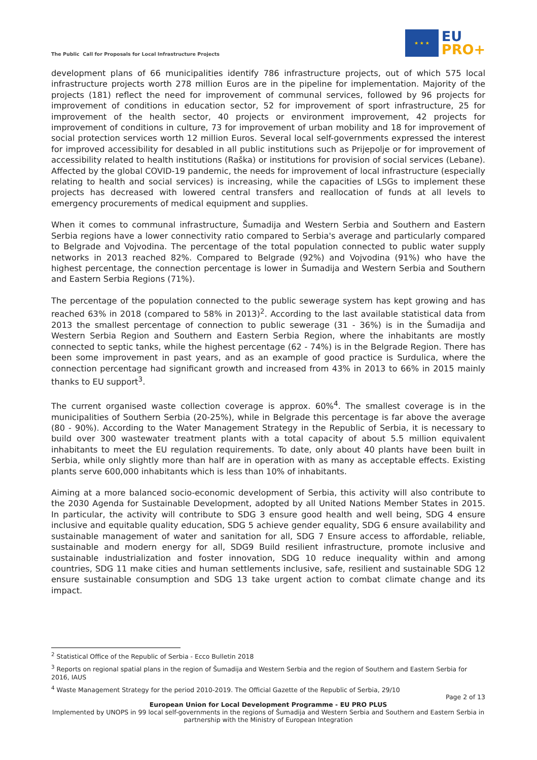The Public Call for Proposals for Local Infrastructure Projects
★ ★ ★
EU
PRO+
development plans of 66 municipalities identify 786 infrastructure projects, out of which 575 local infrastructure projects worth 278 million Euros are in the pipeline for implementation. Majority of the projects (181) reflect the need for improvement of communal services, followed by 96 projects for improvement of conditions in education sector, 52 for improvement of sport infrastructure, 25 for improvement of the health sector, 40 projects or environment improvement, 42 projects for improvement of conditions in culture, 73 for improvement of urban mobility and 18 for improvement of social protection services worth 12 million Euros. Several local self-governments expressed the interest for improved accessibility for desabled in all public institutions such as Prijepolje or for improvement of accessibility related to health institutions (Raška) or institutions for provision of social services (Lebane). Affected by the global COVID-19 pandemic, the needs for improvement of local infrastructure (especially relating to health and social services) is increasing, while the capacities of LSGs to implement these projects has decreased with lowered central transfers and reallocation of funds at all levels to emergency procurements of medical equipment and supplies.
When it comes to communal infrastructure, Šumadija and Western Serbia and Southern and Eastern Serbia regions have a lower connectivity ratio compared to Serbia's average and particularly compared to Belgrade and Vojvodina. The percentage of the total population connected to public water supply networks in 2013 reached 82%. Compared to Belgrade (92%) and Vojvodina (91%) who have the highest percentage, the connection percentage is lower in Šumadija and Western Serbia and Southern and Eastern Serbia Regions (71%).
The percentage of the population connected to the public sewerage system has kept growing and has reached 63% in 2018 (compared to 58% in 2013)<sup>2</sup>. According to the last available statistical data from 2013 the smallest percentage of connection to public sewerage (31 - 36%) is in the Šumadija and Western Serbia Region and Southern and Eastern Serbia Region, where the inhabitants are mostly connected to septic tanks, while the highest percentage (62 - 74%) is in the Belgrade Region. There has been some improvement in past years, and as an example of good practice is Surdulica, where the connection percentage had significant growth and increased from 43% in 2013 to 66% in 2015 mainly thanks to EU support<sup>3</sup>.
The current organised waste collection coverage is approx. 60%<sup>4</sup>. The smallest coverage is in the municipalities of Southern Serbia (20-25%), while in Belgrade this percentage is far above the average (80 - 90%). According to the Water Management Strategy in the Republic of Serbia, it is necessary to build over 300 wastewater treatment plants with a total capacity of about 5.5 million equivalent inhabitants to meet the EU regulation requirements. To date, only about 40 plants have been built in Serbia, while only slightly more than half are in operation with as many as acceptable effects. Existing plants serve 600,000 inhabitants which is less than 10% of inhabitants.
Aiming at a more balanced socio-economic development of Serbia, this activity will also contribute to the 2030 Agenda for Sustainable Development, adopted by all United Nations Member States in 2015. In particular, the activity will contribute to SDG 3 ensure good health and well being, SDG 4 ensure inclusive and equitable quality education, SDG 5 achieve gender equality, SDG 6 ensure availability and sustainable management of water and sanitation for all, SDG 7 Ensure access to affordable, reliable, sustainable and modern energy for all, SDG9 Build resilient infrastructure, promote inclusive and sustainable industrialization and foster innovation, SDG 10 reduce inequality within and among countries, SDG 11 make cities and human settlements inclusive, safe, resilient and sustainable SDG 12 ensure sustainable consumption and SDG 13 take urgent action to combat climate change and its impact.
<sup>2</sup> Statistical Office of the Republic of Serbia - Ecco Bulletin 2018
<sup>3</sup> Reports on regional spatial plans in the region of Šumadija and Western Serbia and the region of Southern and Eastern Serbia for 2016, IAUS
<sup>4</sup> Waste Management Strategy for the period 2010-2019. The Official Gazette of the Republic of Serbia, 29/10
Page 2 of 13
European Union for Local Development Programme - EU PRO PLUS
Implemented by UNOPS in 99 local self-governments in the regions of Šumadija and Western Serbia and Southern and Eastern Serbia in partnership with the Ministry of European Integration